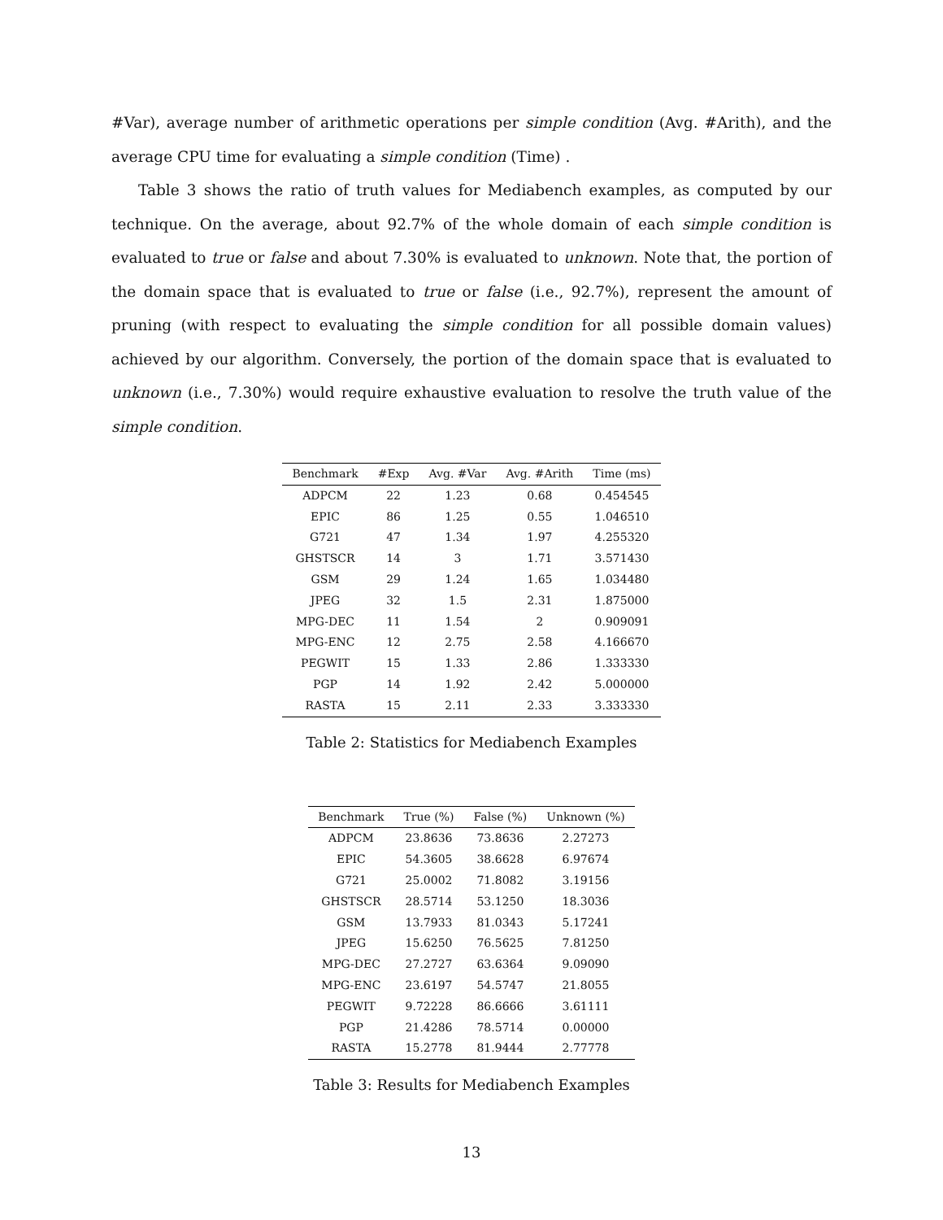#Var), average number of arithmetic operations per simple condition (Avg. #Arith), and the average CPU time for evaluating a simple condition (Time) .
Table 3 shows the ratio of truth values for Mediabench examples, as computed by our technique. On the average, about 92.7% of the whole domain of each simple condition is evaluated to true or false and about 7.30% is evaluated to unknown. Note that, the portion of the domain space that is evaluated to true or false (i.e., 92.7%), represent the amount of pruning (with respect to evaluating the simple condition for all possible domain values) achieved by our algorithm. Conversely, the portion of the domain space that is evaluated to unknown (i.e., 7.30%) would require exhaustive evaluation to resolve the truth value of the simple condition.
| Benchmark | #Exp | Avg. #Var | Avg. #Arith | Time (ms) |
| --- | --- | --- | --- | --- |
| ADPCM | 22 | 1.23 | 0.68 | 0.454545 |
| EPIC | 86 | 1.25 | 0.55 | 1.046510 |
| G721 | 47 | 1.34 | 1.97 | 4.255320 |
| GHSTSCR | 14 | 3 | 1.71 | 3.571430 |
| GSM | 29 | 1.24 | 1.65 | 1.034480 |
| JPEG | 32 | 1.5 | 2.31 | 1.875000 |
| MPG-DEC | 11 | 1.54 | 2 | 0.909091 |
| MPG-ENC | 12 | 2.75 | 2.58 | 4.166670 |
| PEGWIT | 15 | 1.33 | 2.86 | 1.333330 |
| PGP | 14 | 1.92 | 2.42 | 5.000000 |
| RASTA | 15 | 2.11 | 2.33 | 3.333330 |
Table 2: Statistics for Mediabench Examples
| Benchmark | True (%) | False (%) | Unknown (%) |
| --- | --- | --- | --- |
| ADPCM | 23.8636 | 73.8636 | 2.27273 |
| EPIC | 54.3605 | 38.6628 | 6.97674 |
| G721 | 25.0002 | 71.8082 | 3.19156 |
| GHSTSCR | 28.5714 | 53.1250 | 18.3036 |
| GSM | 13.7933 | 81.0343 | 5.17241 |
| JPEG | 15.6250 | 76.5625 | 7.81250 |
| MPG-DEC | 27.2727 | 63.6364 | 9.09090 |
| MPG-ENC | 23.6197 | 54.5747 | 21.8055 |
| PEGWIT | 9.72228 | 86.6666 | 3.61111 |
| PGP | 21.4286 | 78.5714 | 0.00000 |
| RASTA | 15.2778 | 81.9444 | 2.77778 |
Table 3: Results for Mediabench Examples
13